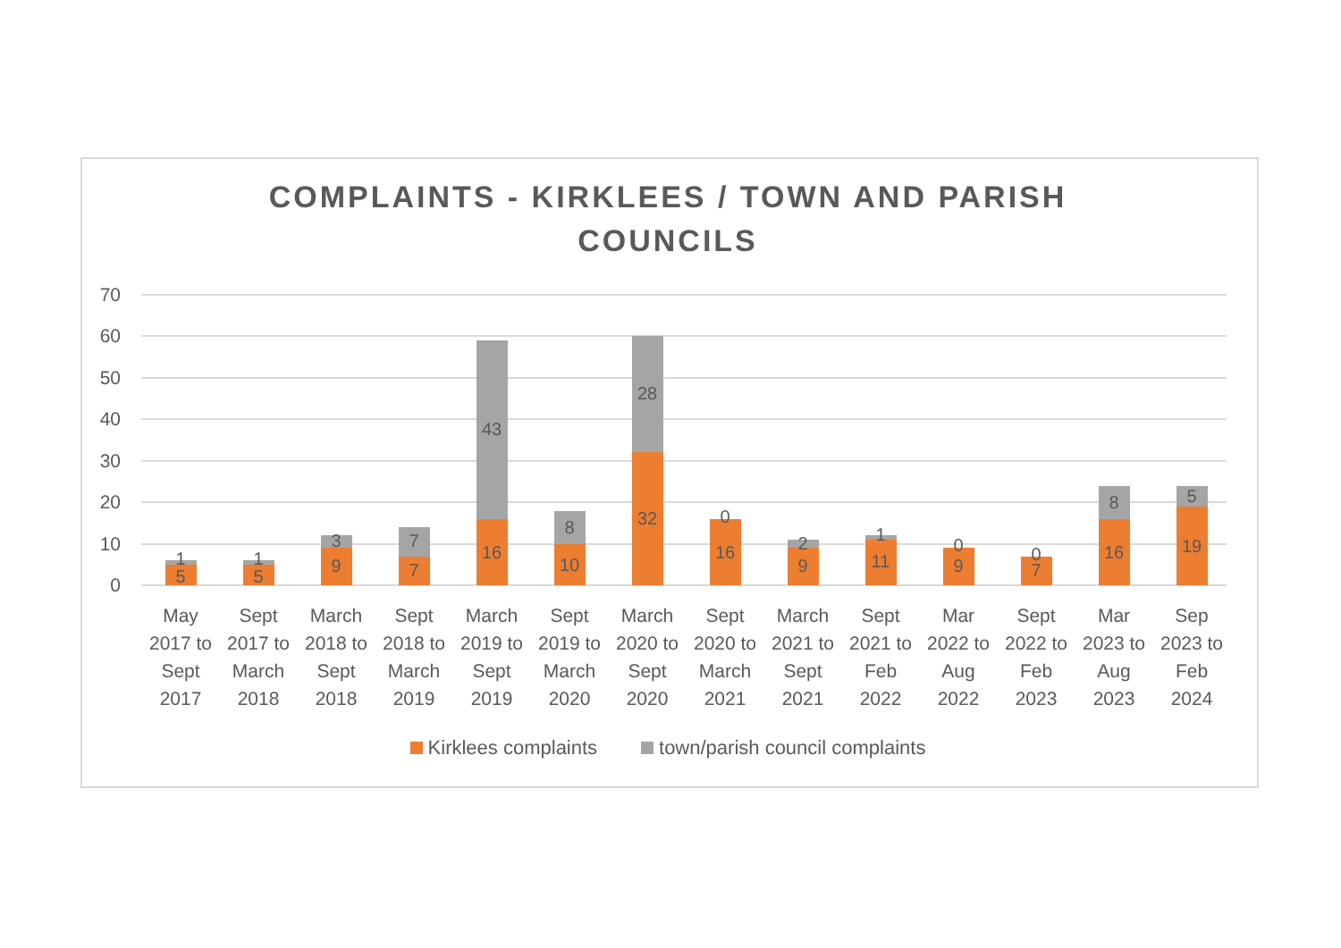COMPLAINTS - KIRKLEES / TOWN AND PARISH
COUNCILS
70
60
50
40
30
20
10
0
5
1
5
1
9
3
7
7
16
43
10
8
32
28
16
0
9
2
11
1
9
0
7
0
16
8
19
5
May
2017 to
Sept
2017
Sept
2017 to
March
2018
March
2018 to
Sept
2018
Sept
2018 to
March
2019
March
2019 to
Sept
2019
Sept
2019 to
March
2020
March
2020 to
Sept
2020
Sept
2020 to
March
2021
March
2021 to
Sept
2021
Sept
2021 to
Feb
2022
Mar
2022 to
Aug
2022
Sept
2022 to
Feb
2023
Mar
2023 to
Aug
2023
Sep
2023 to
Feb
2024
Kirklees complaints town/parish council complaints